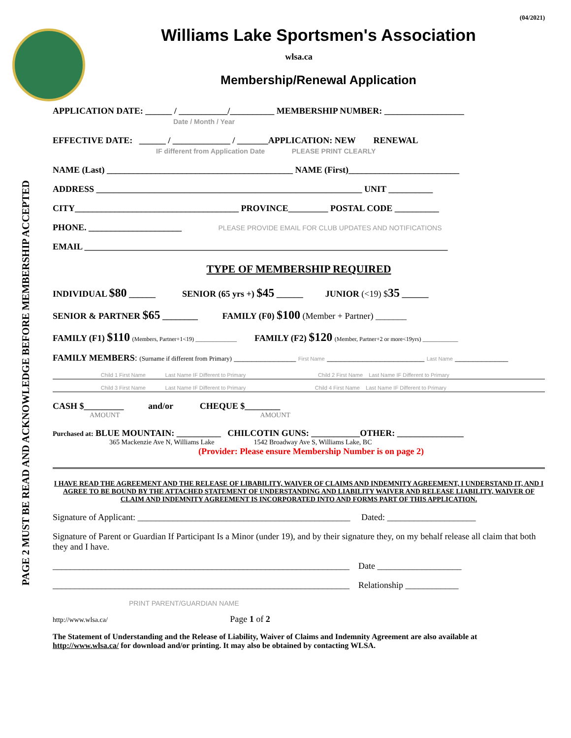PAGE 2 MUST BE READ AND ACKNOWLEDGE BEFORE MEMBERSHIP ACCEPTED
(04/2021)
Williams Lake Sportsmen's Association
wlsa.ca
Membership/Renewal Application
APPLICATION DATE: ______ / ___________/__________ MEMBERSHIP NUMBER: __________________
Date / Month / Year
EFFECTIVE DATE: ______ / _____________ / _______APPLICATION: NEW RENEWAL
IF different from Application Date PLEASE PRINT CLEARLY
NAME (Last) __________________________________________ NAME (First)_________________________
ADDRESS ____________________________________________________________ UNIT __________
CITY_____________________________________ PROVINCE_________ POSTAL CODE __________
PHONE. _____________________ PLEASE PROVIDE EMAIL FOR CLUB UPDATES AND NOTIFICATIONS
EMAIL __________________________________________________________________________________
TYPE OF MEMBERSHIP REQUIRED
INDIVIDUAL $80 ______ SENIOR (65 yrs +) $45 ______ JUNIOR (<19) $35 ______
SENIOR & PARTNER $65 ________ FAMILY (F0) $100 (Member + Partner) _______
FAMILY (F1) $110 (Members, Partner+1<19) ______________ FAMILY (F2) $120 (Member, Partner+2 or more<19yrs) ____________
FAMILY MEMBERS: (Surname if different from Primary) ______________ First Name ______________________ Last Name ____________
Child 1 First Name Last Name IF Different to Primary Child 2 First Name Last Name IF Different to Primary
Child 3 First Name Last Name IF Different to Primary Child 4 First Name Last Name IF Different to Primary
CASH $_________ and/or CHEQUE $________
AMOUNT AMOUNT
Purchased at: BLUE MOUNTAIN: __________ CHILCOTIN GUNS: ___________OTHER: _______________
365 Mackenzie Ave N, Williams Lake 1542 Broadway Ave S, Williams Lake, BC
(Provider: Please ensure Membership Number is on page 2)
I HAVE READ THE AGREEMENT AND THE RELEASE OF LIBABILITY, WAIVER OF CLAIMS AND INDEMNITY AGREEMENT, I UNDERSTAND IT, AND I AGREE TO BE BOUND BY THE ATTACHED STATEMENT OF UNDERSTANDING AND LIABILITY WAIVER AND RELEASE LIABILITY, WAIVER OF CLAIM AND INDEMNITY AGREEMENT IS INCORPORATED INTO AND FORMS PART OF THIS APPLICATION.
Signature of Applicant: ________________________________________________ Dated: ____________________
Signature of Parent or Guardian If Participant Is a Minor (under 19), and by their signature they, on my behalf release all claim that both they and I have.
___________________________________________________________________ Date ___________________
___________________________________________________________________ Relationship ____________
PRINT PARENT/GUARDIAN NAME
http://www.wlsa.ca/ Page 1 of 2
The Statement of Understanding and the Release of Liability, Waiver of Claims and Indemnity Agreement are also available at http://www.wlsa.ca/ for download and/or printing. It may also be obtained by contacting WLSA.